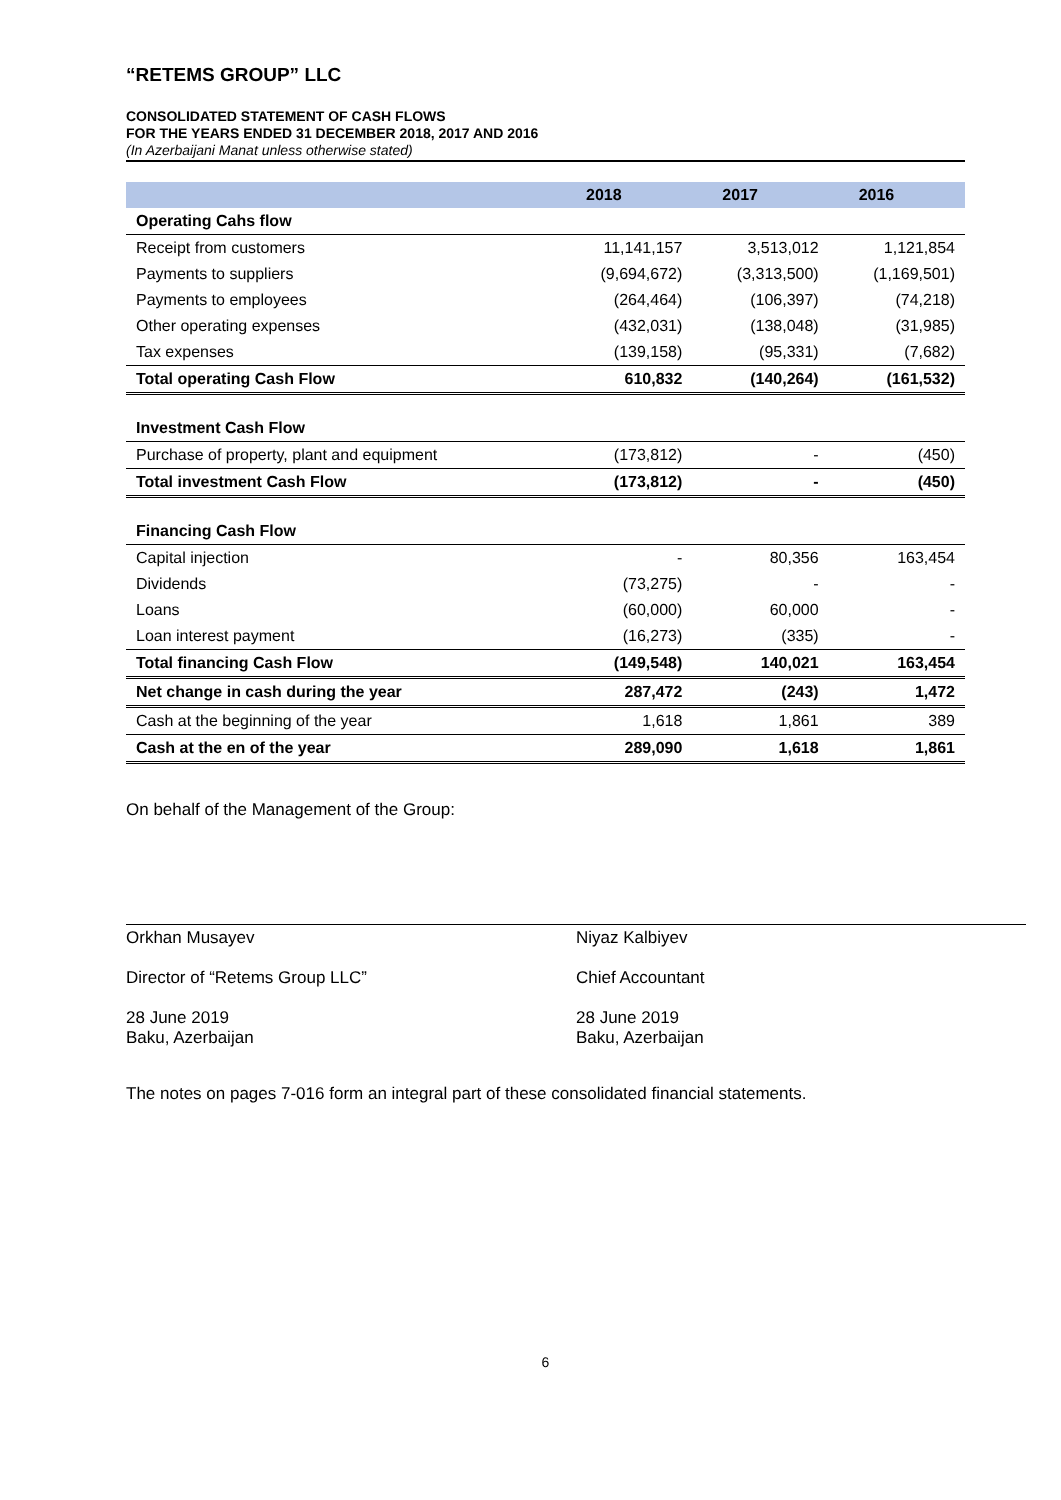“RETEMS GROUP” LLC
CONSOLIDATED STATEMENT OF CASH FLOWS
FOR THE YEARS ENDED 31 DECEMBER 2018, 2017 AND 2016
(In Azerbaijani Manat unless otherwise stated)
| | 2018 | 2017 | 2016 |
| --- | --- | --- | --- |
| Operating Cahs flow | | | |
| Receipt from customers | 11,141,157 | 3,513,012 | 1,121,854 |
| Payments to suppliers | (9,694,672) | (3,313,500) | (1,169,501) |
| Payments to employees | (264,464) | (106,397) | (74,218) |
| Other operating expenses | (432,031) | (138,048) | (31,985) |
| Tax expenses | (139,158) | (95,331) | (7,682) |
| Total operating Cash Flow | 610,832 | (140,264) | (161,532) |
| Investment Cash Flow | | | |
| Purchase of property, plant and equipment | (173,812) | - | (450) |
| Total investment Cash Flow | (173,812) | - | (450) |
| Financing Cash Flow | | | |
| Capital injection | - | 80,356 | 163,454 |
| Dividends | (73,275) | - | - |
| Loans | (60,000) | 60,000 | - |
| Loan interest payment | (16,273) | (335) | - |
| Total financing Cash Flow | (149,548) | 140,021 | 163,454 |
| Net change in cash during the year | 287,472 | (243) | 1,472 |
| Cash at the beginning of the year | 1,618 | 1,861 | 389 |
| Cash at the en of the year | 289,090 | 1,618 | 1,861 |
On behalf of the Management of the Group:
Orkhan Musayev
Director of “Retems Group LLC”
28 June 2019
Baku, Azerbaijan
Niyaz Kalbiyev
Chief Accountant
28 June 2019
Baku, Azerbaijan
The notes on pages 7-016 form an integral part of these consolidated financial statements.
6